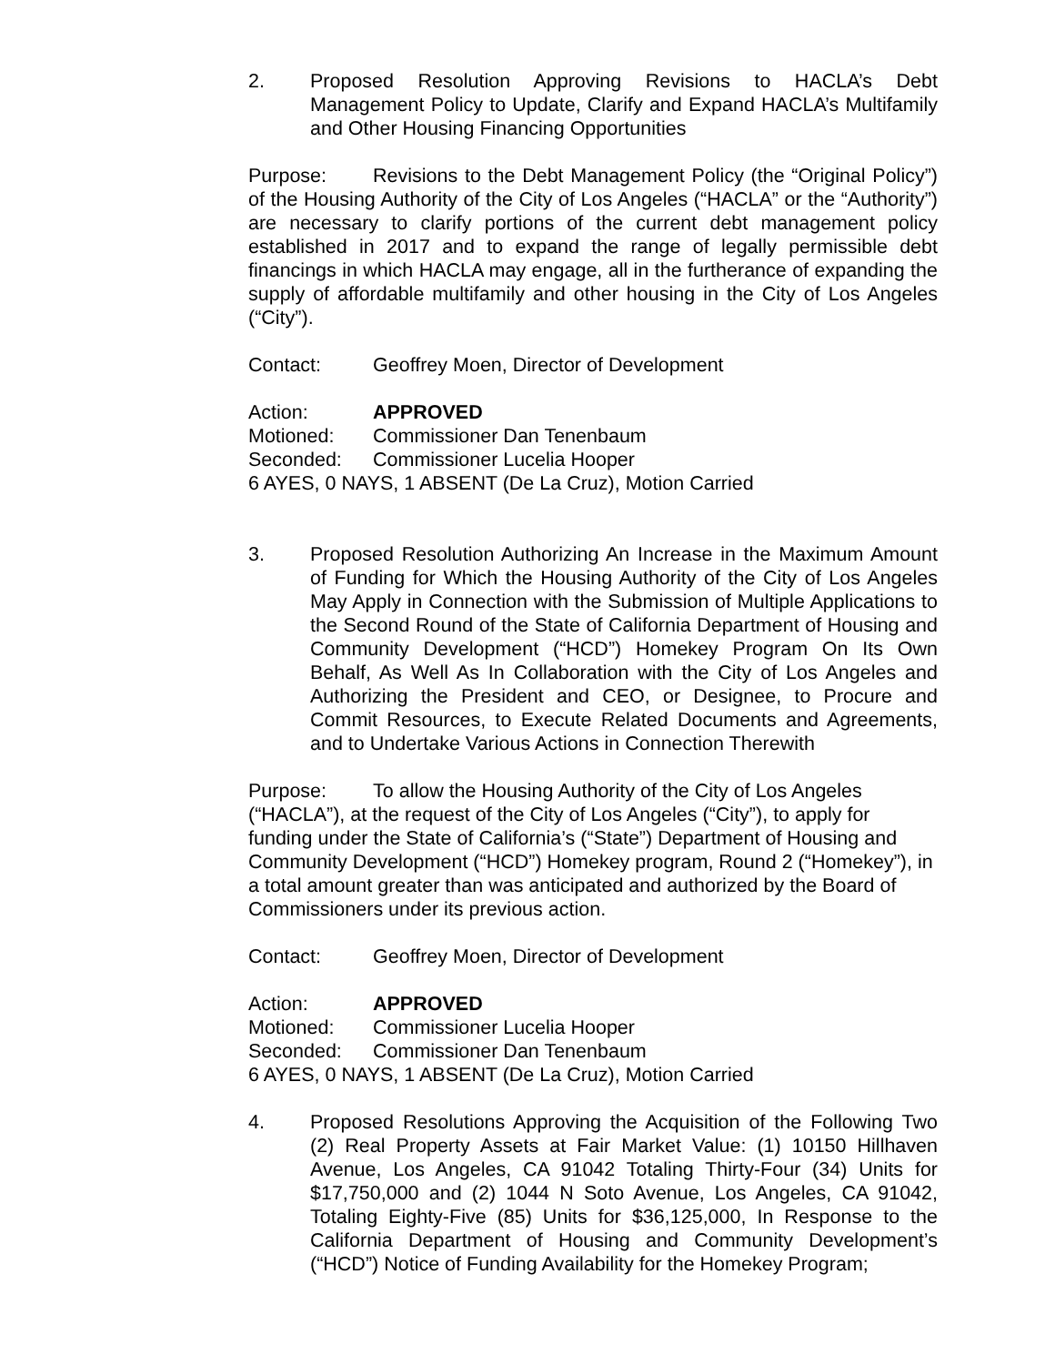2. Proposed Resolution Approving Revisions to HACLA’s Debt Management Policy to Update, Clarify and Expand HACLA’s Multifamily and Other Housing Financing Opportunities
Purpose: Revisions to the Debt Management Policy (the “Original Policy”) of the Housing Authority of the City of Los Angeles (“HACLA” or the “Authority”) are necessary to clarify portions of the current debt management policy established in 2017 and to expand the range of legally permissible debt financings in which HACLA may engage, all in the furtherance of expanding the supply of affordable multifamily and other housing in the City of Los Angeles (“City”).
Contact: Geoffrey Moen, Director of Development
Action: APPROVED
Motioned: Commissioner Dan Tenenbaum
Seconded: Commissioner Lucelia Hooper
6 AYES, 0 NAYS, 1 ABSENT (De La Cruz), Motion Carried
3. Proposed Resolution Authorizing An Increase in the Maximum Amount of Funding for Which the Housing Authority of the City of Los Angeles May Apply in Connection with the Submission of Multiple Applications to the Second Round of the State of California Department of Housing and Community Development (“HCD”) Homekey Program On Its Own Behalf, As Well As In Collaboration with the City of Los Angeles and Authorizing the President and CEO, or Designee, to Procure and Commit Resources, to Execute Related Documents and Agreements, and to Undertake Various Actions in Connection Therewith
Purpose: To allow the Housing Authority of the City of Los Angeles (“HACLA”), at the request of the City of Los Angeles (“City”), to apply for funding under the State of California’s (“State”) Department of Housing and Community Development (“HCD”) Homekey program, Round 2 (“Homekey”), in a total amount greater than was anticipated and authorized by the Board of Commissioners under its previous action.
Contact: Geoffrey Moen, Director of Development
Action: APPROVED
Motioned: Commissioner Lucelia Hooper
Seconded: Commissioner Dan Tenenbaum
6 AYES, 0 NAYS, 1 ABSENT (De La Cruz), Motion Carried
4. Proposed Resolutions Approving the Acquisition of the Following Two (2) Real Property Assets at Fair Market Value: (1) 10150 Hillhaven Avenue, Los Angeles, CA 91042 Totaling Thirty-Four (34) Units for $17,750,000 and (2) 1044 N Soto Avenue, Los Angeles, CA 91042, Totaling Eighty-Five (85) Units for $36,125,000, In Response to the California Department of Housing and Community Development’s (“HCD”) Notice of Funding Availability for the Homekey Program;